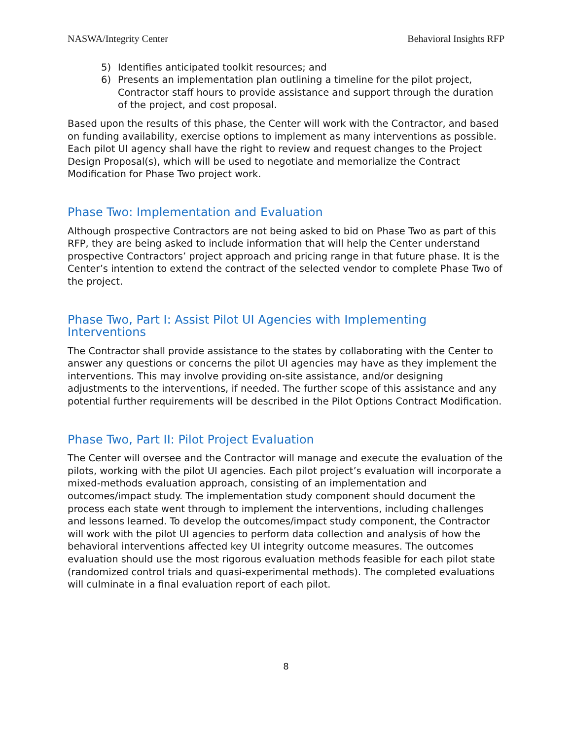NASWA/Integrity Center Behavioral Insights RFP
5) Identifies anticipated toolkit resources; and
6) Presents an implementation plan outlining a timeline for the pilot project, Contractor staff hours to provide assistance and support through the duration of the project, and cost proposal.
Based upon the results of this phase, the Center will work with the Contractor, and based on funding availability, exercise options to implement as many interventions as possible. Each pilot UI agency shall have the right to review and request changes to the Project Design Proposal(s), which will be used to negotiate and memorialize the Contract Modification for Phase Two project work.
Phase Two: Implementation and Evaluation
Although prospective Contractors are not being asked to bid on Phase Two as part of this RFP, they are being asked to include information that will help the Center understand prospective Contractors’ project approach and pricing range in that future phase. It is the Center’s intention to extend the contract of the selected vendor to complete Phase Two of the project.
Phase Two, Part I: Assist Pilot UI Agencies with Implementing Interventions
The Contractor shall provide assistance to the states by collaborating with the Center to answer any questions or concerns the pilot UI agencies may have as they implement the interventions. This may involve providing on-site assistance, and/or designing adjustments to the interventions, if needed. The further scope of this assistance and any potential further requirements will be described in the Pilot Options Contract Modification.
Phase Two, Part II: Pilot Project Evaluation
The Center will oversee and the Contractor will manage and execute the evaluation of the pilots, working with the pilot UI agencies. Each pilot project’s evaluation will incorporate a mixed-methods evaluation approach, consisting of an implementation and outcomes/impact study. The implementation study component should document the process each state went through to implement the interventions, including challenges and lessons learned. To develop the outcomes/impact study component, the Contractor will work with the pilot UI agencies to perform data collection and analysis of how the behavioral interventions affected key UI integrity outcome measures. The outcomes evaluation should use the most rigorous evaluation methods feasible for each pilot state (randomized control trials and quasi-experimental methods). The completed evaluations will culminate in a final evaluation report of each pilot.
8